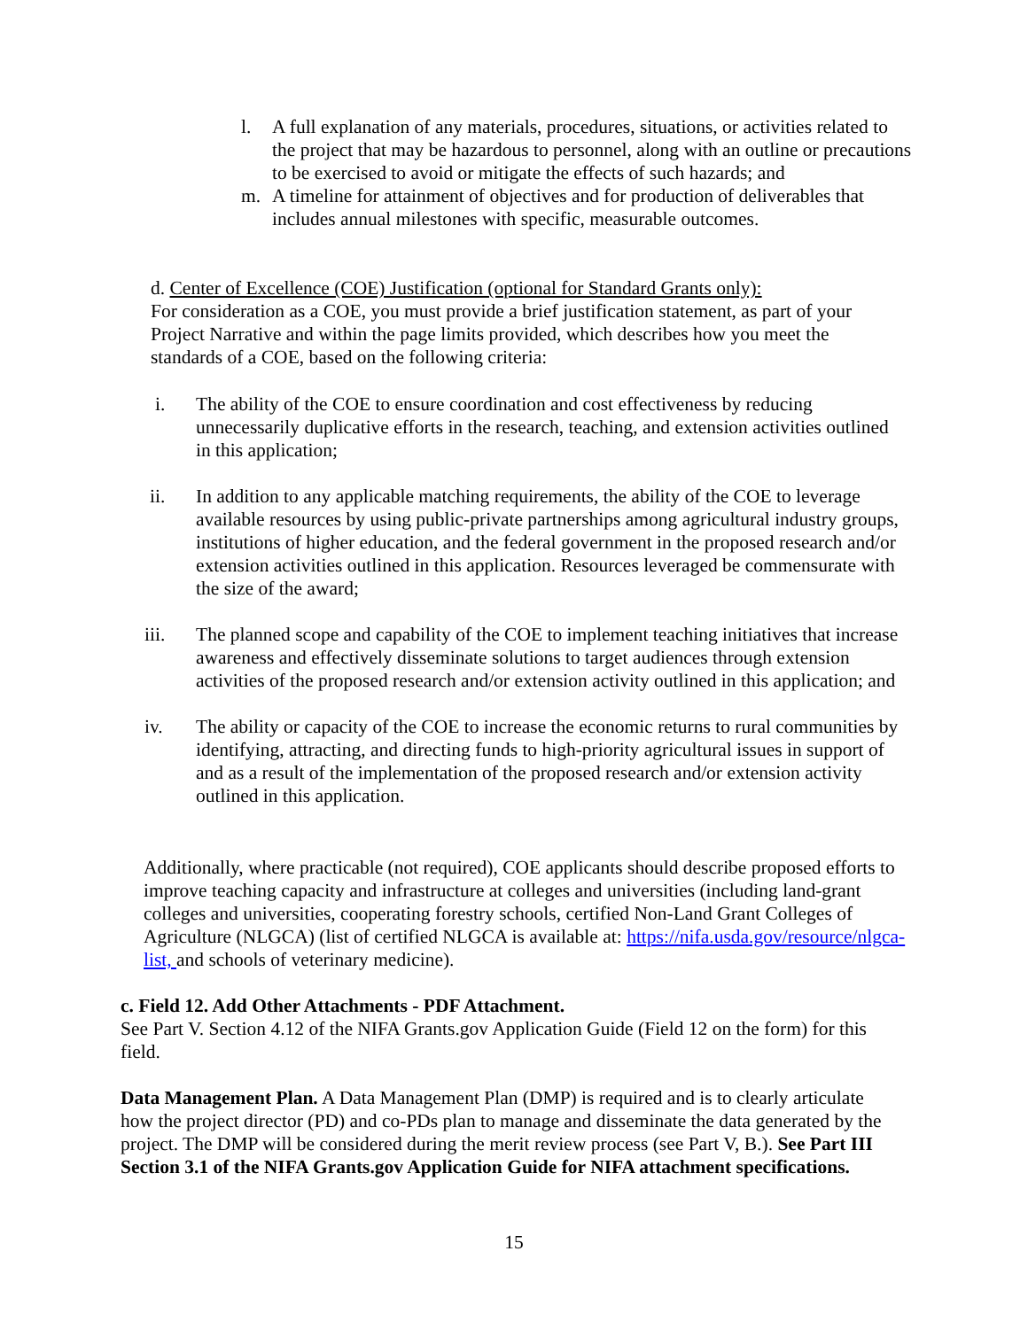l. A full explanation of any materials, procedures, situations, or activities related to the project that may be hazardous to personnel, along with an outline or precautions to be exercised to avoid or mitigate the effects of such hazards; and
m. A timeline for attainment of objectives and for production of deliverables that includes annual milestones with specific, measurable outcomes.
d. Center of Excellence (COE) Justification (optional for Standard Grants only):
For consideration as a COE, you must provide a brief justification statement, as part of your Project Narrative and within the page limits provided, which describes how you meet the standards of a COE, based on the following criteria:
i. The ability of the COE to ensure coordination and cost effectiveness by reducing unnecessarily duplicative efforts in the research, teaching, and extension activities outlined in this application;
ii. In addition to any applicable matching requirements, the ability of the COE to leverage available resources by using public-private partnerships among agricultural industry groups, institutions of higher education, and the federal government in the proposed research and/or extension activities outlined in this application. Resources leveraged be commensurate with the size of the award;
iii. The planned scope and capability of the COE to implement teaching initiatives that increase awareness and effectively disseminate solutions to target audiences through extension activities of the proposed research and/or extension activity outlined in this application; and
iv. The ability or capacity of the COE to increase the economic returns to rural communities by identifying, attracting, and directing funds to high-priority agricultural issues in support of and as a result of the implementation of the proposed research and/or extension activity outlined in this application.
Additionally, where practicable (not required), COE applicants should describe proposed efforts to improve teaching capacity and infrastructure at colleges and universities (including land-grant colleges and universities, cooperating forestry schools, certified Non-Land Grant Colleges of Agriculture (NLGCA) (list of certified NLGCA is available at: https://nifa.usda.gov/resource/nlgca-list, and schools of veterinary medicine).
c. Field 12. Add Other Attachments - PDF Attachment.
See Part V. Section 4.12 of the NIFA Grants.gov Application Guide (Field 12 on the form) for this field.
Data Management Plan. A Data Management Plan (DMP) is required and is to clearly articulate how the project director (PD) and co-PDs plan to manage and disseminate the data generated by the project. The DMP will be considered during the merit review process (see Part V, B.). See Part III Section 3.1 of the NIFA Grants.gov Application Guide for NIFA attachment specifications.
15